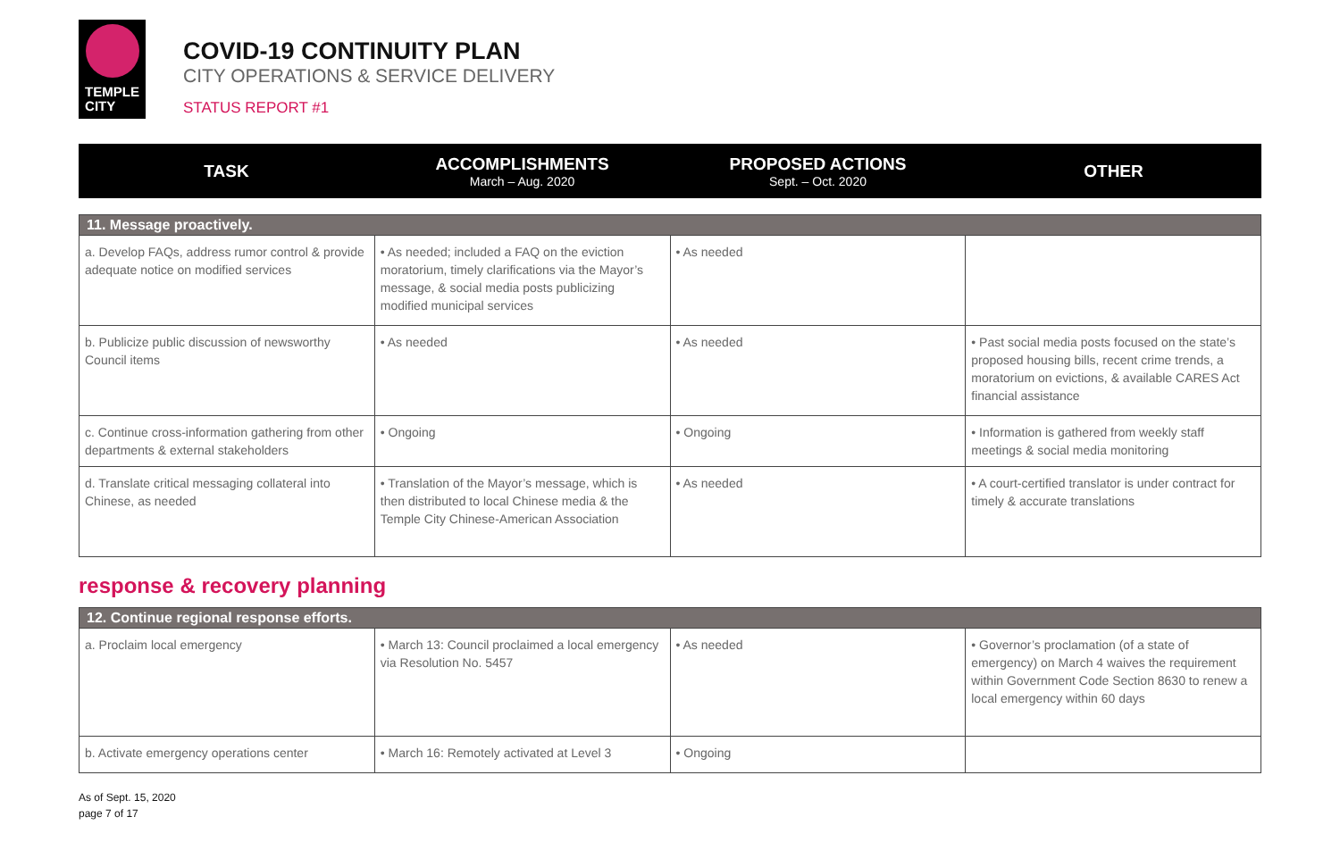TEMPLE
CITY
COVID-19 CONTINUITY PLAN
CITY OPERATIONS & SERVICE DELIVERY
STATUS REPORT #1
TASK
ACCOMPLISHMENTS
March – Aug. 2020
PROPOSED ACTIONS
Sept. – Oct. 2020
OTHER
| 11. Message proactively. | | | |
| --- | --- | --- | --- |
| a. Develop FAQs, address rumor control & provide adequate notice on modified services | • As needed; included a FAQ on the eviction moratorium, timely clarifications via the Mayor’s message, & social media posts publicizing modified municipal services | • As needed | |
| b. Publicize public discussion of newsworthy Council items | • As needed | • As needed | • Past social media posts focused on the state’s proposed housing bills, recent crime trends, a moratorium on evictions, & available CARES Act financial assistance |
| c. Continue cross-information gathering from other departments & external stakeholders | • Ongoing | • Ongoing | • Information is gathered from weekly staff meetings & social media monitoring |
| d. Translate critical messaging collateral into Chinese, as needed | • Translation of the Mayor’s message, which is then distributed to local Chinese media & the Temple City Chinese-American Association | • As needed | • A court-certified translator is under contract for timely & accurate translations |
response & recovery planning
| 12. Continue regional response efforts. | | | |
| --- | --- | --- | --- |
| a. Proclaim local emergency | • March 13: Council proclaimed a local emergency via Resolution No. 5457 | • As needed | • Governor’s proclamation (of a state of emergency) on March 4 waives the requirement within Government Code Section 8630 to renew a local emergency within 60 days |
| b. Activate emergency operations center | • March 16: Remotely activated at Level 3 | • Ongoing | |
As of Sept. 15, 2020
page 7 of 17